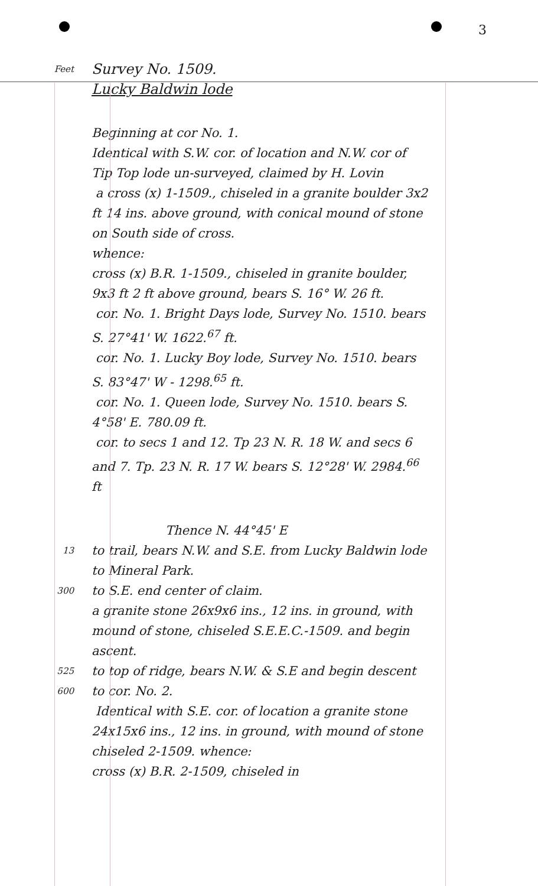3
Feet
Survey No. 1509.
Lucky Baldwin lode
Beginning at cor No. 1.
Identical with S.W. cor. of location and N.W. cor of Tip Top lode un-surveyed, claimed by H. Lovin
a cross (x) 1-1509., chiseled in a granite boulder 3x2 ft 14 ins. above ground, with conical mound of stone on South side of cross.
whence:
cross (x) B.R. 1-1509., chiseled in granite boulder, 9x3 ft 2 ft above ground, bears S. 16° W. 26 ft.
cor. No. 1. Bright Days lode, Survey No. 1510. bears S. 27°41' W. 1622.<sup>67</sup> ft.
cor. No. 1. Lucky Boy lode, Survey No. 1510. bears S. 83°47' W - 1298.<sup>65</sup> ft.
cor. No. 1. Queen lode, Survey No. 1510. bears S. 4°58' E. 780.09 ft.
cor. to secs 1 and 12. Tp 23 N. R. 18 W. and secs 6 and 7. Tp. 23 N. R. 17 W. bears S. 12°28' W. 2984.<sup>66</sup> ft
Thence N. 44°45' E
13
to trail, bears N.W. and S.E. from Lucky Baldwin lode to Mineral Park.
300
to S.E. end center of claim.
a granite stone 26x9x6 ins., 12 ins. in ground, with mound of stone, chiseled S.E.E.C.-1509. and begin ascent.
525
to top of ridge, bears N.W. & S.E and begin descent
600
to cor. No. 2.
Identical with S.E. cor. of location a granite stone 24x15x6 ins., 12 ins. in ground, with mound of stone chiseled 2-1509. whence:
cross (x) B.R. 2-1509, chiseled in